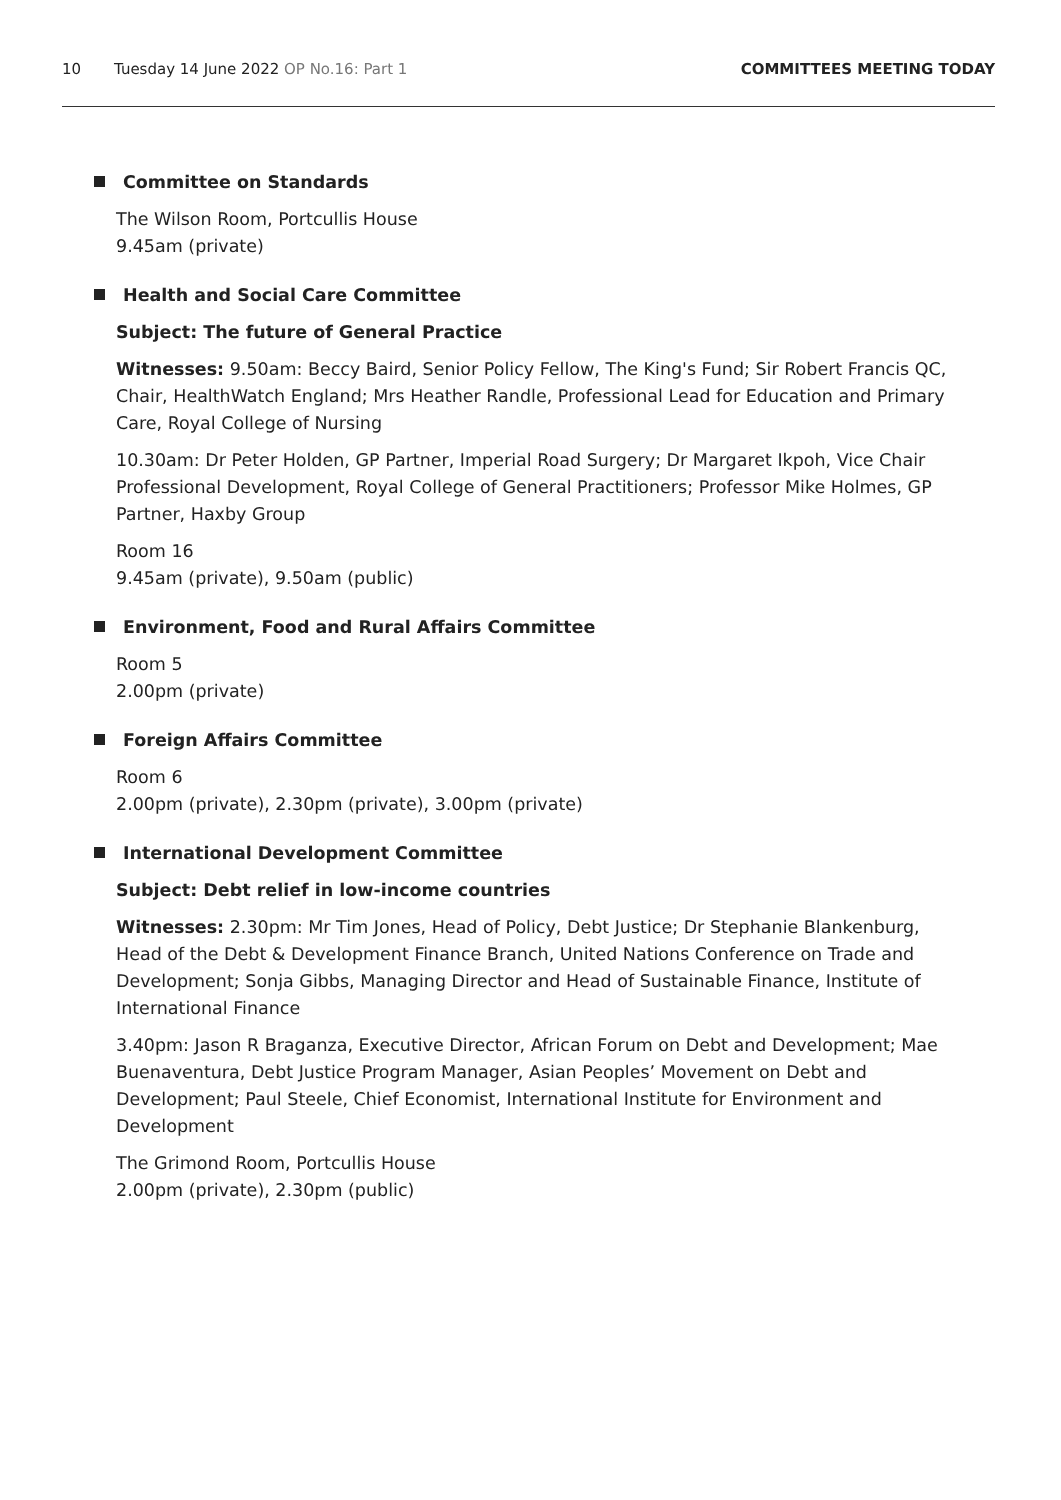10 Tuesday 14 June 2022 OP No.16: Part 1
COMMITTEES MEETING TODAY
Committee on Standards
The Wilson Room, Portcullis House
9.45am (private)
Health and Social Care Committee
Subject: The future of General Practice
Witnesses: 9.50am: Beccy Baird, Senior Policy Fellow, The King's Fund; Sir Robert Francis QC, Chair, HealthWatch England; Mrs Heather Randle, Professional Lead for Education and Primary Care, Royal College of Nursing
10.30am: Dr Peter Holden, GP Partner, Imperial Road Surgery; Dr Margaret Ikpoh, Vice Chair Professional Development, Royal College of General Practitioners; Professor Mike Holmes, GP Partner, Haxby Group
Room 16
9.45am (private), 9.50am (public)
Environment, Food and Rural Affairs Committee
Room 5
2.00pm (private)
Foreign Affairs Committee
Room 6
2.00pm (private), 2.30pm (private), 3.00pm (private)
International Development Committee
Subject: Debt relief in low-income countries
Witnesses: 2.30pm: Mr Tim Jones, Head of Policy, Debt Justice; Dr Stephanie Blankenburg, Head of the Debt & Development Finance Branch, United Nations Conference on Trade and Development; Sonja Gibbs, Managing Director and Head of Sustainable Finance, Institute of International Finance
3.40pm: Jason R Braganza, Executive Director, African Forum on Debt and Development; Mae Buenaventura, Debt Justice Program Manager, Asian Peoples’ Movement on Debt and Development; Paul Steele, Chief Economist, International Institute for Environment and Development
The Grimond Room, Portcullis House
2.00pm (private), 2.30pm (public)